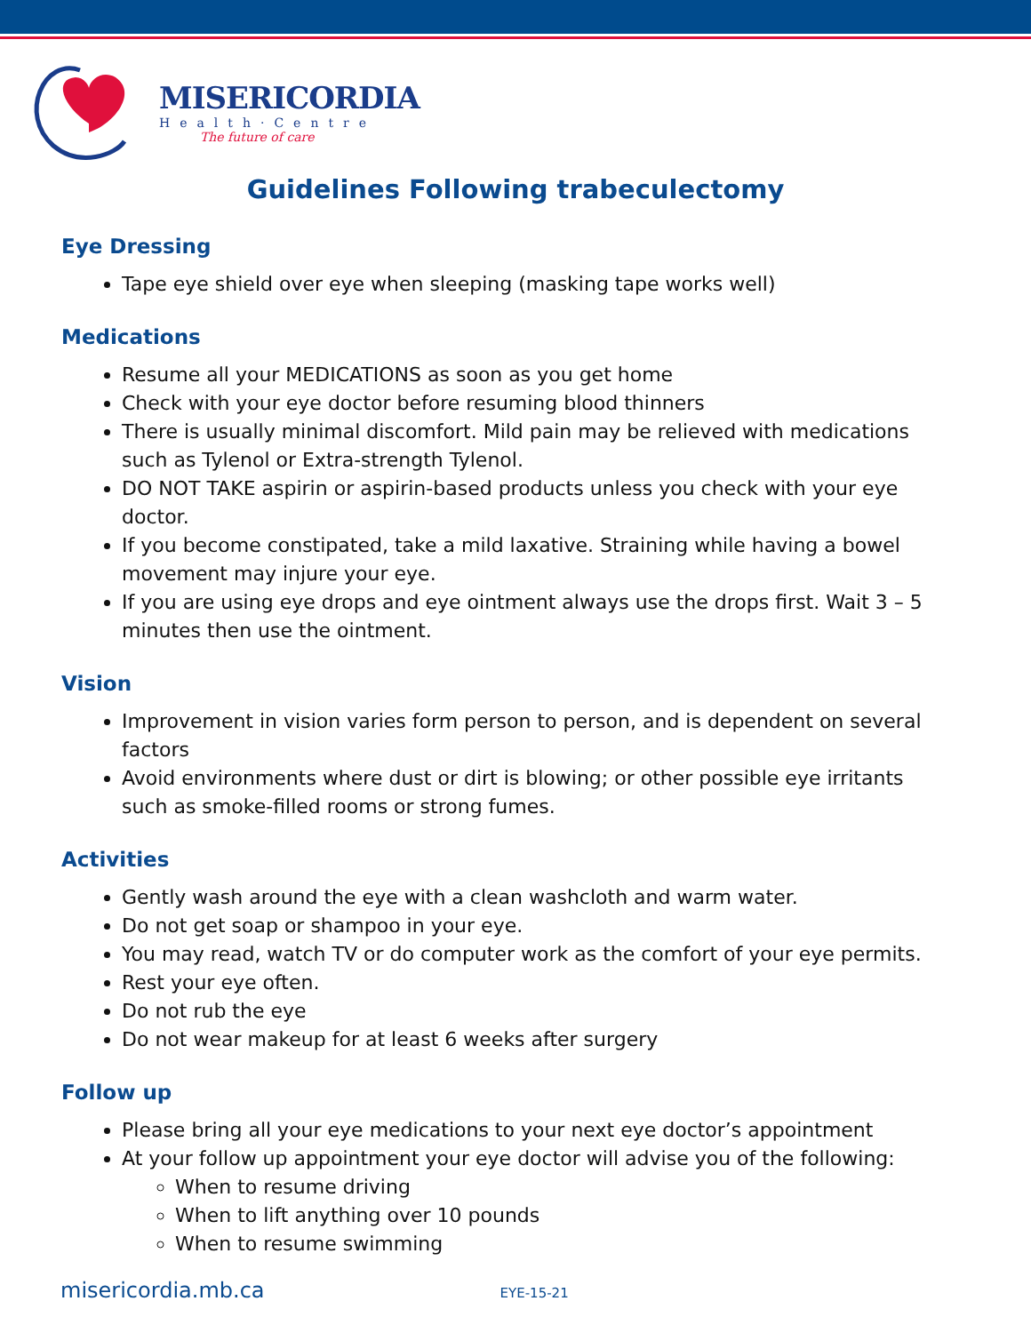MISERICORDIA
Health·Centre
The future of care
Guidelines Following trabeculectomy
Eye Dressing
Tape eye shield over eye when sleeping (masking tape works well)
Medications
Resume all your MEDICATIONS as soon as you get home
Check with your eye doctor before resuming blood thinners
There is usually minimal discomfort. Mild pain may be relieved with medications such as Tylenol or Extra-strength Tylenol.
DO NOT TAKE aspirin or aspirin-based products unless you check with your eye doctor.
If you become constipated, take a mild laxative. Straining while having a bowel movement may injure your eye.
If you are using eye drops and eye ointment always use the drops first. Wait 3 – 5 minutes then use the ointment.
Vision
Improvement in vision varies form person to person, and is dependent on several factors
Avoid environments where dust or dirt is blowing; or other possible eye irritants such as smoke-filled rooms or strong fumes.
Activities
Gently wash around the eye with a clean washcloth and warm water.
Do not get soap or shampoo in your eye.
You may read, watch TV or do computer work as the comfort of your eye permits.
Rest your eye often.
Do not rub the eye
Do not wear makeup for at least 6 weeks after surgery
Follow up
Please bring all your eye medications to your next eye doctor’s appointment
At your follow up appointment your eye doctor will advise you of the following:
When to resume driving
When to lift anything over 10 pounds
When to resume swimming
misericordia.mb.ca EYE-15-21